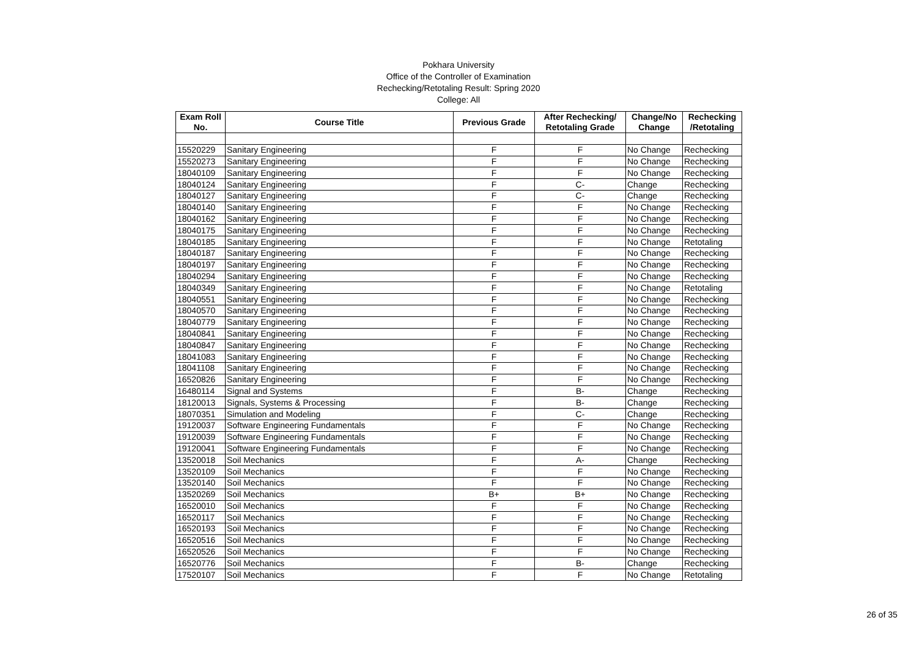Pokhara University
Office of the Controller of Examination
Rechecking/Retotaling Result: Spring 2020
College: All
| Exam Roll No. | Course Title | Previous Grade | After Rechecking/ Retotaling Grade | Change/No Change | Rechecking /Retotaling |
| --- | --- | --- | --- | --- | --- |
| 15520229 | Sanitary Engineering | F | F | No Change | Rechecking |
| 15520273 | Sanitary Engineering | F | F | No Change | Rechecking |
| 18040109 | Sanitary Engineering | F | F | No Change | Rechecking |
| 18040124 | Sanitary Engineering | F | C- | Change | Rechecking |
| 18040127 | Sanitary Engineering | F | C- | Change | Rechecking |
| 18040140 | Sanitary Engineering | F | F | No Change | Rechecking |
| 18040162 | Sanitary Engineering | F | F | No Change | Rechecking |
| 18040175 | Sanitary Engineering | F | F | No Change | Rechecking |
| 18040185 | Sanitary Engineering | F | F | No Change | Retotaling |
| 18040187 | Sanitary Engineering | F | F | No Change | Rechecking |
| 18040197 | Sanitary Engineering | F | F | No Change | Rechecking |
| 18040294 | Sanitary Engineering | F | F | No Change | Rechecking |
| 18040349 | Sanitary Engineering | F | F | No Change | Retotaling |
| 18040551 | Sanitary Engineering | F | F | No Change | Rechecking |
| 18040570 | Sanitary Engineering | F | F | No Change | Rechecking |
| 18040779 | Sanitary Engineering | F | F | No Change | Rechecking |
| 18040841 | Sanitary Engineering | F | F | No Change | Rechecking |
| 18040847 | Sanitary Engineering | F | F | No Change | Rechecking |
| 18041083 | Sanitary Engineering | F | F | No Change | Rechecking |
| 18041108 | Sanitary Engineering | F | F | No Change | Rechecking |
| 16520826 | Sanitary Engineering | F | F | No Change | Rechecking |
| 16480114 | Signal and Systems | F | B- | Change | Rechecking |
| 18120013 | Signals, Systems & Processing | F | B- | Change | Rechecking |
| 18070351 | Simulation and Modeling | F | C- | Change | Rechecking |
| 19120037 | Software Engineering Fundamentals | F | F | No Change | Rechecking |
| 19120039 | Software Engineering Fundamentals | F | F | No Change | Rechecking |
| 19120041 | Software Engineering Fundamentals | F | F | No Change | Rechecking |
| 13520018 | Soil Mechanics | F | A- | Change | Rechecking |
| 13520109 | Soil Mechanics | F | F | No Change | Rechecking |
| 13520140 | Soil Mechanics | F | F | No Change | Rechecking |
| 13520269 | Soil Mechanics | B+ | B+ | No Change | Rechecking |
| 16520010 | Soil Mechanics | F | F | No Change | Rechecking |
| 16520117 | Soil Mechanics | F | F | No Change | Rechecking |
| 16520193 | Soil Mechanics | F | F | No Change | Rechecking |
| 16520516 | Soil Mechanics | F | F | No Change | Rechecking |
| 16520526 | Soil Mechanics | F | F | No Change | Rechecking |
| 16520776 | Soil Mechanics | F | B- | Change | Rechecking |
| 17520107 | Soil Mechanics | F | F | No Change | Retotaling |
26 of 35